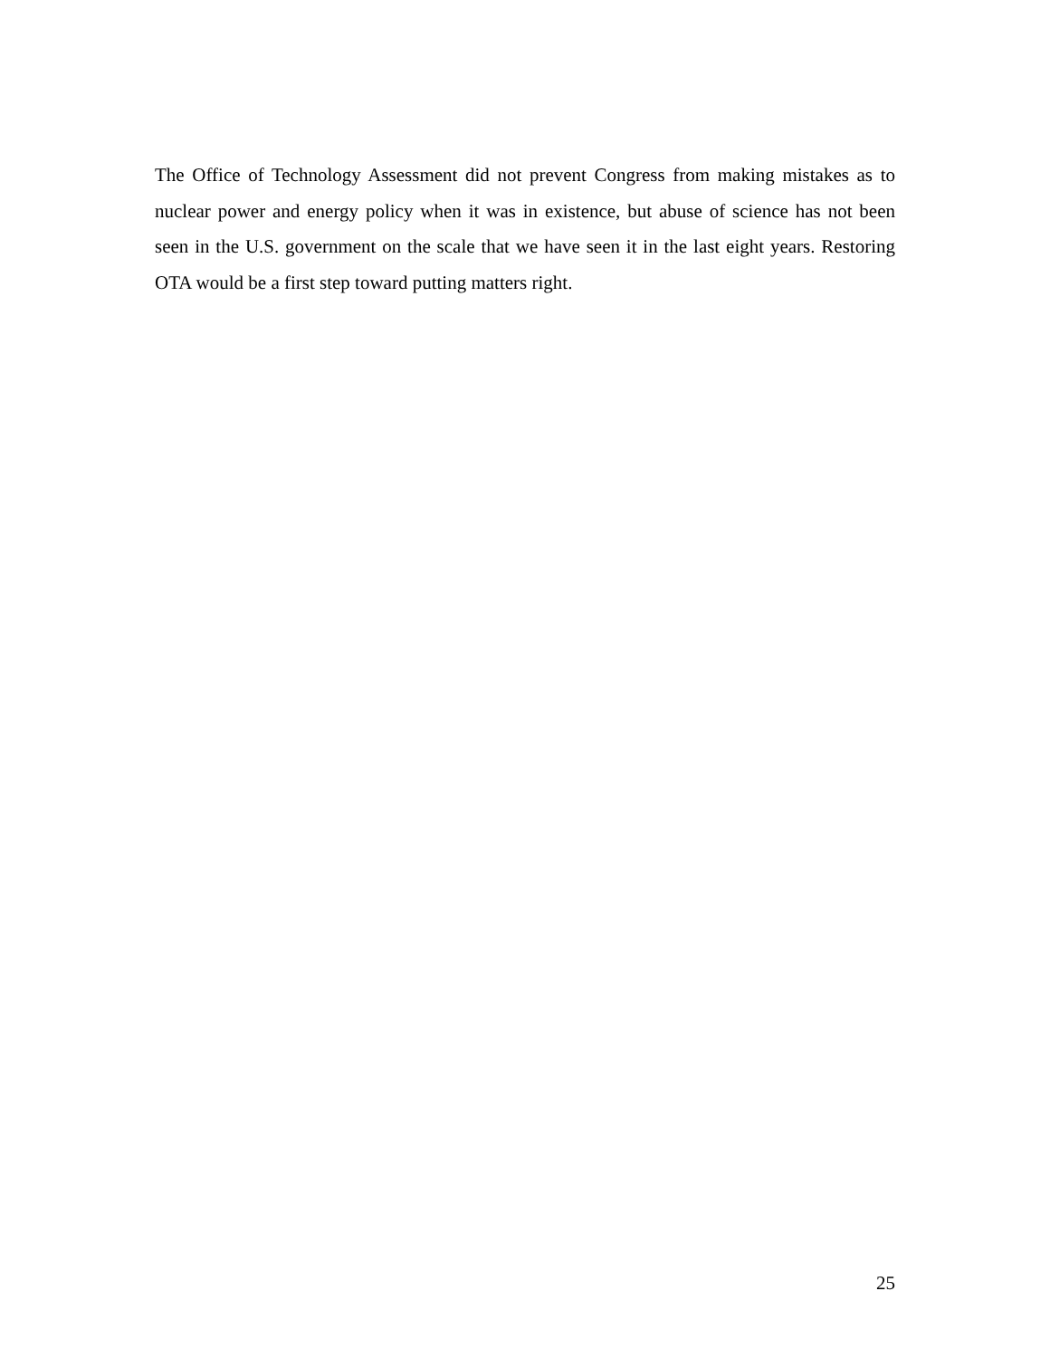The Office of Technology Assessment did not prevent Congress from making mistakes as to nuclear power and energy policy when it was in existence, but abuse of science has not been seen in the U.S. government on the scale that we have seen it in the last eight years. Restoring OTA would be a first step toward putting matters right.
25